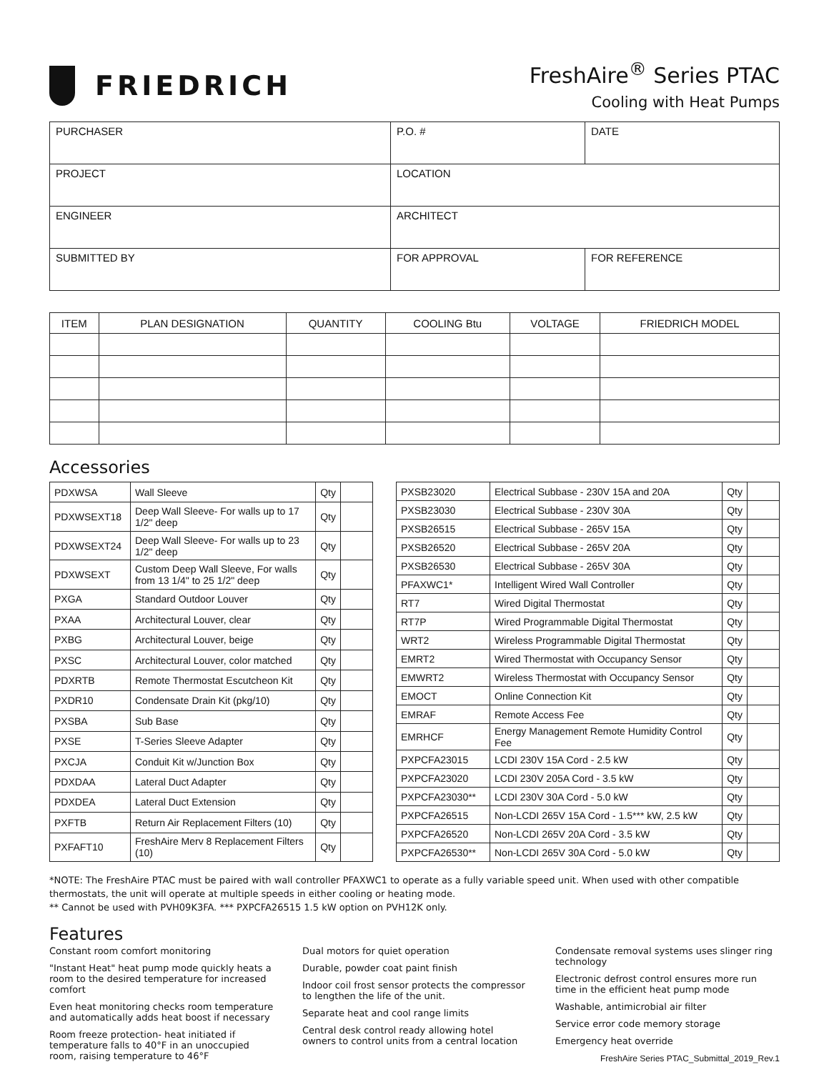FRIEDRICH
FreshAire<sup>®</sup> Series PTAC
Cooling with Heat Pumps
| PURCHASER | P.O. # | DATE |
| PROJECT | LOCATION | |
| ENGINEER | ARCHITECT | |
| SUBMITTED BY | FOR APPROVAL | FOR REFERENCE |
| ITEM | PLAN DESIGNATION | QUANTITY | COOLING Btu | VOLTAGE | FRIEDRICH MODEL |
| --- | --- | --- | --- | --- | --- |
Accessories
| PDXWSA | Wall Sleeve | Qty | |
| PDXWSEXT18 | Deep Wall Sleeve- For walls up to 17 1/2" deep | Qty | |
| PDXWSEXT24 | Deep Wall Sleeve- For walls up to 23 1/2" deep | Qty | |
| PDXWSEXT | Custom Deep Wall Sleeve, For walls from 13 1/4" to 25 1/2" deep | Qty | |
| PXGA | Standard Outdoor Louver | Qty | |
| PXAA | Architectural Louver, clear | Qty | |
| PXBG | Architectural Louver, beige | Qty | |
| PXSC | Architectural Louver, color matched | Qty | |
| PDXRTB | Remote Thermostat Escutcheon Kit | Qty | |
| PXDR10 | Condensate Drain Kit (pkg/10) | Qty | |
| PXSBA | Sub Base | Qty | |
| PXSE | T-Series Sleeve Adapter | Qty | |
| PXCJA | Conduit Kit w/Junction Box | Qty | |
| PDXDAA | Lateral Duct Adapter | Qty | |
| PDXDEA | Lateral Duct Extension | Qty | |
| PXFTB | Return Air Replacement Filters (10) | Qty | |
| PXFAFT10 | FreshAire Merv 8 Replacement Filters (10) | Qty | |
| PXSB23020 | Electrical Subbase - 230V 15A and 20A | Qty | |
| PXSB23030 | Electrical Subbase - 230V 30A | Qty | |
| PXSB26515 | Electrical Subbase - 265V 15A | Qty | |
| PXSB26520 | Electrical Subbase - 265V 20A | Qty | |
| PXSB26530 | Electrical Subbase - 265V 30A | Qty | |
| PFAXWC1* | Intelligent Wired Wall Controller | Qty | |
| RT7 | Wired Digital Thermostat | Qty | |
| RT7P | Wired Programmable Digital Thermostat | Qty | |
| WRT2 | Wireless Programmable Digital Thermostat | Qty | |
| EMRT2 | Wired Thermostat with Occupancy Sensor | Qty | |
| EMWRT2 | Wireless Thermostat with Occupancy Sensor | Qty | |
| EMOCT | Online Connection Kit | Qty | |
| EMRAF | Remote Access Fee | Qty | |
| EMRHCF | Energy Management Remote Humidity Control Fee | Qty | |
| PXPCFA23015 | LCDI 230V 15A Cord - 2.5 kW | Qty | |
| PXPCFA23020 | LCDI 230V 205A Cord - 3.5 kW | Qty | |
| PXPCFA23030** | LCDI 230V 30A Cord - 5.0 kW | Qty | |
| PXPCFA26515 | Non-LCDI 265V 15A Cord - 1.5*** kW, 2.5 kW | Qty | |
| PXPCFA26520 | Non-LCDI 265V 20A Cord - 3.5 kW | Qty | |
| PXPCFA26530** | Non-LCDI 265V 30A Cord - 5.0 kW | Qty | |
*NOTE: The FreshAire PTAC must be paired with wall controller PFAXWC1 to operate as a fully variable speed unit. When used with other compatible thermostats, the unit will operate at multiple speeds in either cooling or heating mode.
** Cannot be used with PVH09K3FA. *** PXPCFA26515 1.5 kW option on PVH12K only.
Features
Constant room comfort monitoring
"Instant Heat" heat pump mode quickly heats a room to the desired temperature for increased comfort
Even heat monitoring checks room temperature and automatically adds heat boost if necessary
Room freeze protection- heat initiated if temperature falls to 40°F in an unoccupied room, raising temperature to 46°F
Dual motors for quiet operation
Durable, powder coat paint finish
Indoor coil frost sensor protects the compressor to lengthen the life of the unit.
Separate heat and cool range limits
Central desk control ready allowing hotel owners to control units from a central location
Condensate removal systems uses slinger ring technology
Electronic defrost control ensures more run time in the efficient heat pump mode
Washable, antimicrobial air filter
Service error code memory storage
Emergency heat override
FreshAire Series PTAC_Submittal_2019_Rev.1